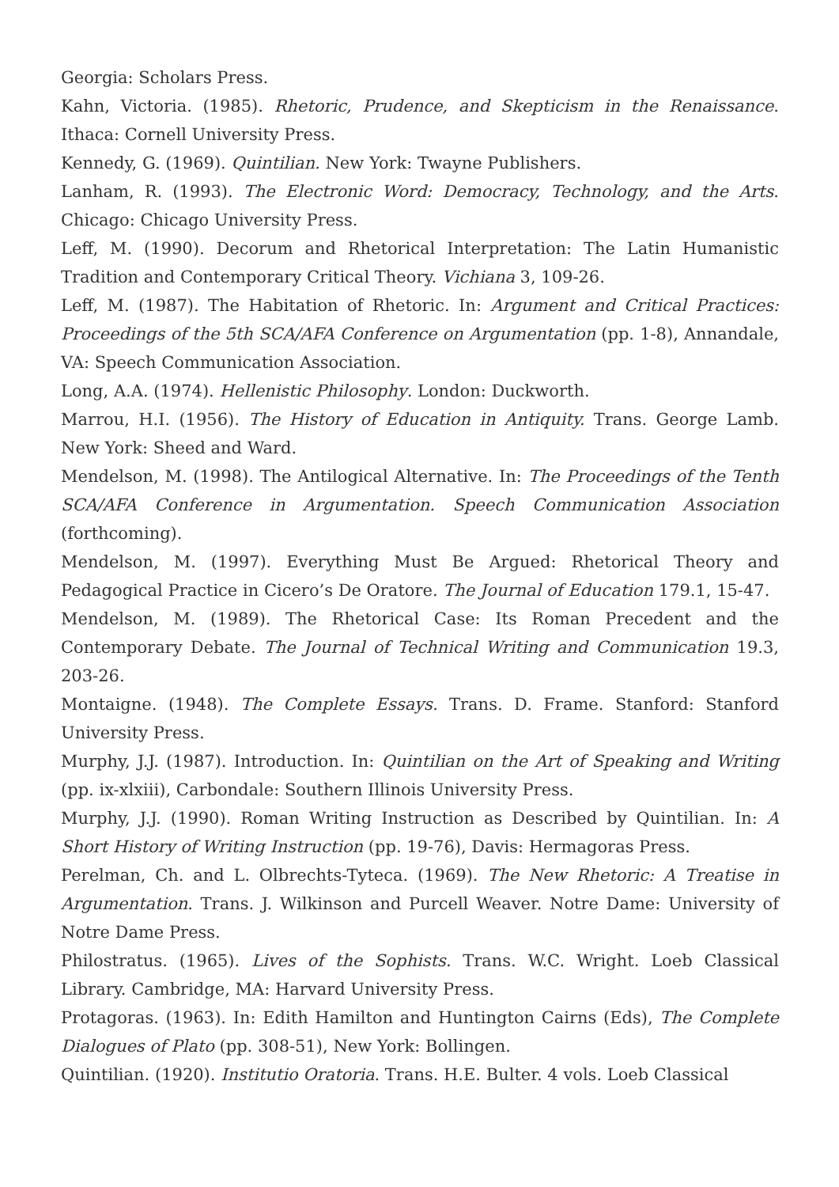Georgia: Scholars Press.
Kahn, Victoria. (1985). Rhetoric, Prudence, and Skepticism in the Renaissance. Ithaca: Cornell University Press.
Kennedy, G. (1969). Quintilian. New York: Twayne Publishers.
Lanham, R. (1993). The Electronic Word: Democracy, Technology, and the Arts. Chicago: Chicago University Press.
Leff, M. (1990). Decorum and Rhetorical Interpretation: The Latin Humanistic Tradition and Contemporary Critical Theory. Vichiana 3, 109-26.
Leff, M. (1987). The Habitation of Rhetoric. In: Argument and Critical Practices: Proceedings of the 5th SCA/AFA Conference on Argumentation (pp. 1-8), Annandale, VA: Speech Communication Association.
Long, A.A. (1974). Hellenistic Philosophy. London: Duckworth.
Marrou, H.I. (1956). The History of Education in Antiquity. Trans. George Lamb. New York: Sheed and Ward.
Mendelson, M. (1998). The Antilogical Alternative. In: The Proceedings of the Tenth SCA/AFA Conference in Argumentation. Speech Communication Association (forthcoming).
Mendelson, M. (1997). Everything Must Be Argued: Rhetorical Theory and Pedagogical Practice in Cicero’s De Oratore. The Journal of Education 179.1, 15-47.
Mendelson, M. (1989). The Rhetorical Case: Its Roman Precedent and the Contemporary Debate. The Journal of Technical Writing and Communication 19.3, 203-26.
Montaigne. (1948). The Complete Essays. Trans. D. Frame. Stanford: Stanford University Press.
Murphy, J.J. (1987). Introduction. In: Quintilian on the Art of Speaking and Writing (pp. ix-xlxiii), Carbondale: Southern Illinois University Press.
Murphy, J.J. (1990). Roman Writing Instruction as Described by Quintilian. In: A Short History of Writing Instruction (pp. 19-76), Davis: Hermagoras Press.
Perelman, Ch. and L. Olbrechts-Tyteca. (1969). The New Rhetoric: A Treatise in Argumentation. Trans. J. Wilkinson and Purcell Weaver. Notre Dame: University of Notre Dame Press.
Philostratus. (1965). Lives of the Sophists. Trans. W.C. Wright. Loeb Classical Library. Cambridge, MA: Harvard University Press.
Protagoras. (1963). In: Edith Hamilton and Huntington Cairns (Eds), The Complete Dialogues of Plato (pp. 308-51), New York: Bollingen.
Quintilian. (1920). Institutio Oratoria. Trans. H.E. Bulter. 4 vols. Loeb Classical